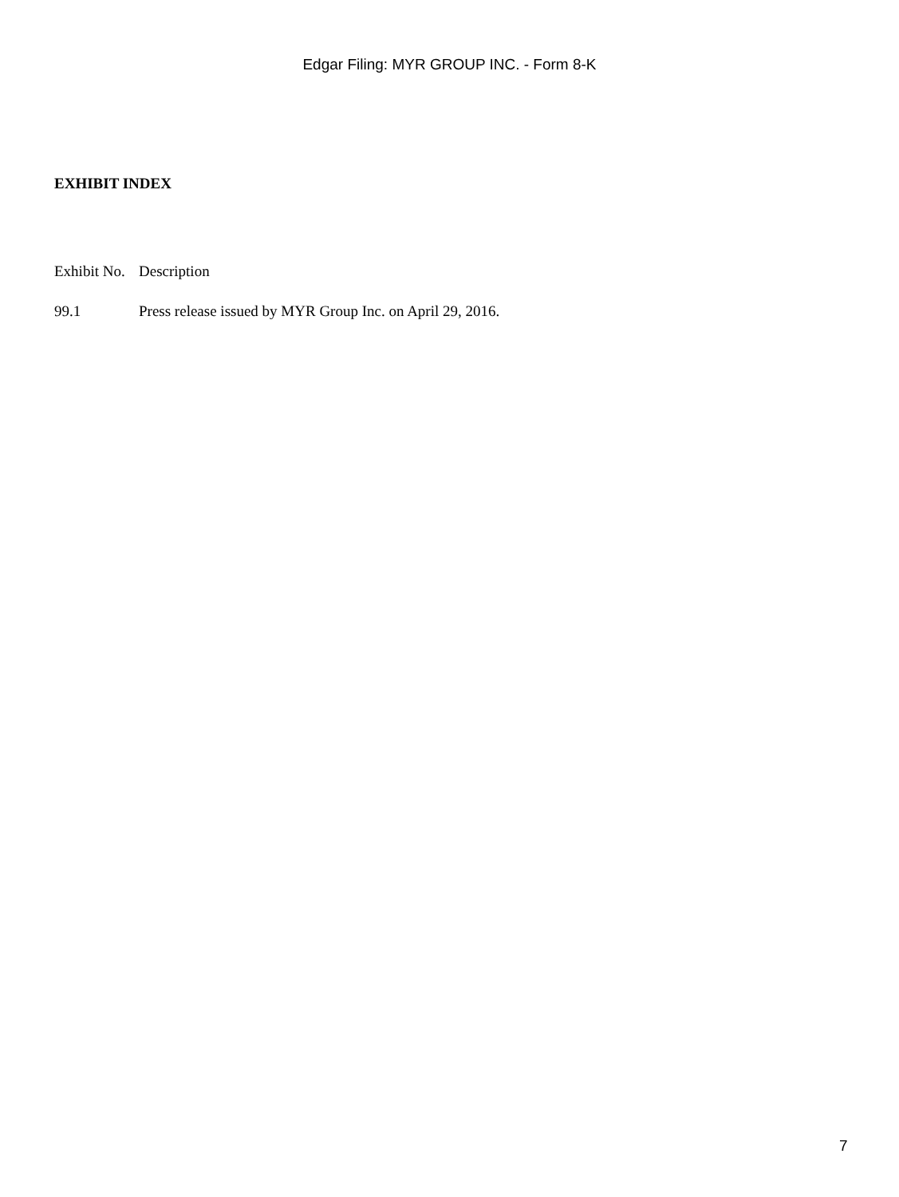Edgar Filing: MYR GROUP INC. - Form 8-K
EXHIBIT INDEX
| Exhibit No. | Description |
| --- | --- |
| 99.1 | Press release issued by MYR Group Inc. on April 29, 2016. |
7